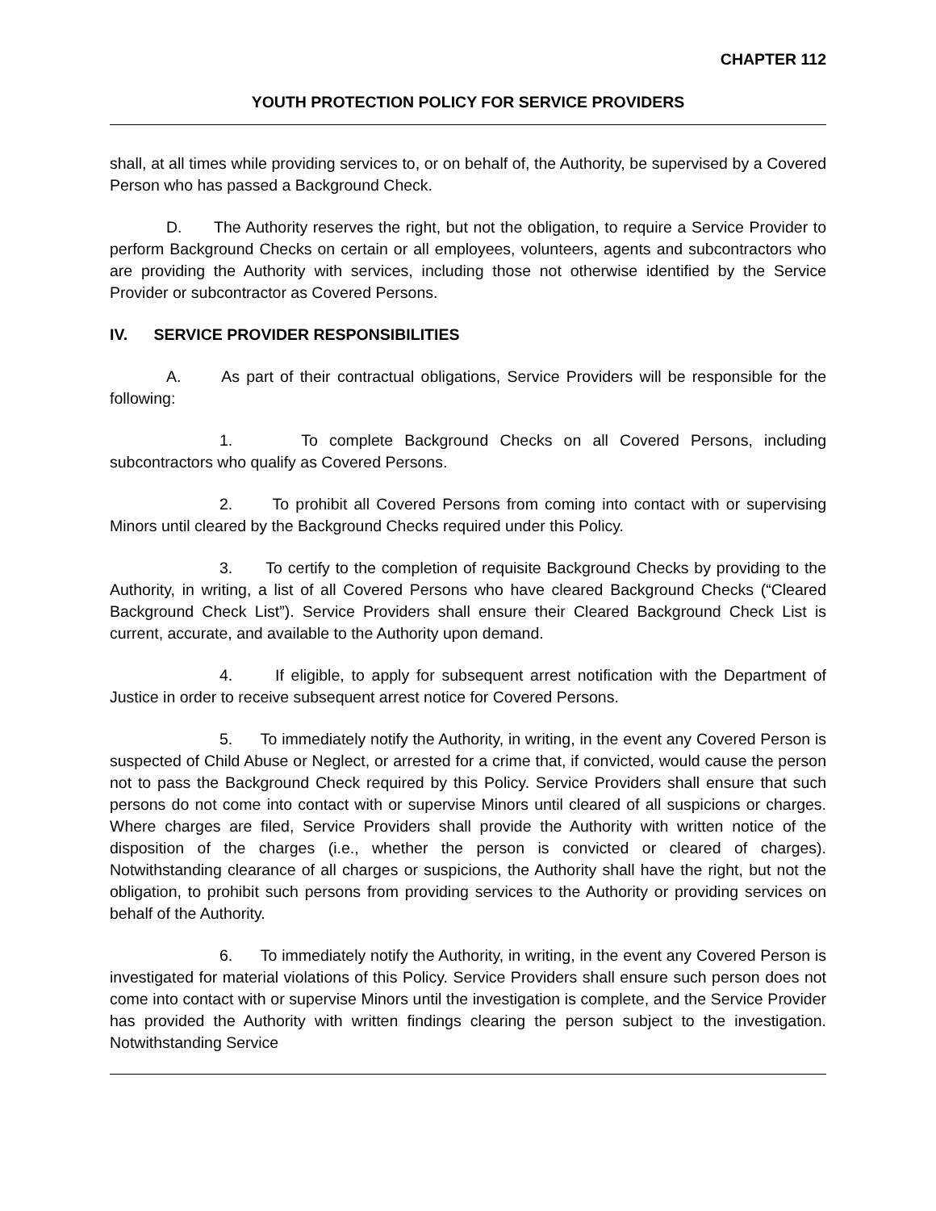CHAPTER 112
YOUTH PROTECTION POLICY FOR SERVICE PROVIDERS
shall, at all times while providing services to, or on behalf of, the Authority, be supervised by a Covered Person who has passed a Background Check.
D. The Authority reserves the right, but not the obligation, to require a Service Provider to perform Background Checks on certain or all employees, volunteers, agents and subcontractors who are providing the Authority with services, including those not otherwise identified by the Service Provider or subcontractor as Covered Persons.
IV. SERVICE PROVIDER RESPONSIBILITIES
A. As part of their contractual obligations, Service Providers will be responsible for the following:
1. To complete Background Checks on all Covered Persons, including subcontractors who qualify as Covered Persons.
2. To prohibit all Covered Persons from coming into contact with or supervising Minors until cleared by the Background Checks required under this Policy.
3. To certify to the completion of requisite Background Checks by providing to the Authority, in writing, a list of all Covered Persons who have cleared Background Checks (“Cleared Background Check List”). Service Providers shall ensure their Cleared Background Check List is current, accurate, and available to the Authority upon demand.
4. If eligible, to apply for subsequent arrest notification with the Department of Justice in order to receive subsequent arrest notice for Covered Persons.
5. To immediately notify the Authority, in writing, in the event any Covered Person is suspected of Child Abuse or Neglect, or arrested for a crime that, if convicted, would cause the person not to pass the Background Check required by this Policy. Service Providers shall ensure that such persons do not come into contact with or supervise Minors until cleared of all suspicions or charges. Where charges are filed, Service Providers shall provide the Authority with written notice of the disposition of the charges (i.e., whether the person is convicted or cleared of charges). Notwithstanding clearance of all charges or suspicions, the Authority shall have the right, but not the obligation, to prohibit such persons from providing services to the Authority or providing services on behalf of the Authority.
6. To immediately notify the Authority, in writing, in the event any Covered Person is investigated for material violations of this Policy. Service Providers shall ensure such person does not come into contact with or supervise Minors until the investigation is complete, and the Service Provider has provided the Authority with written findings clearing the person subject to the investigation. Notwithstanding Service